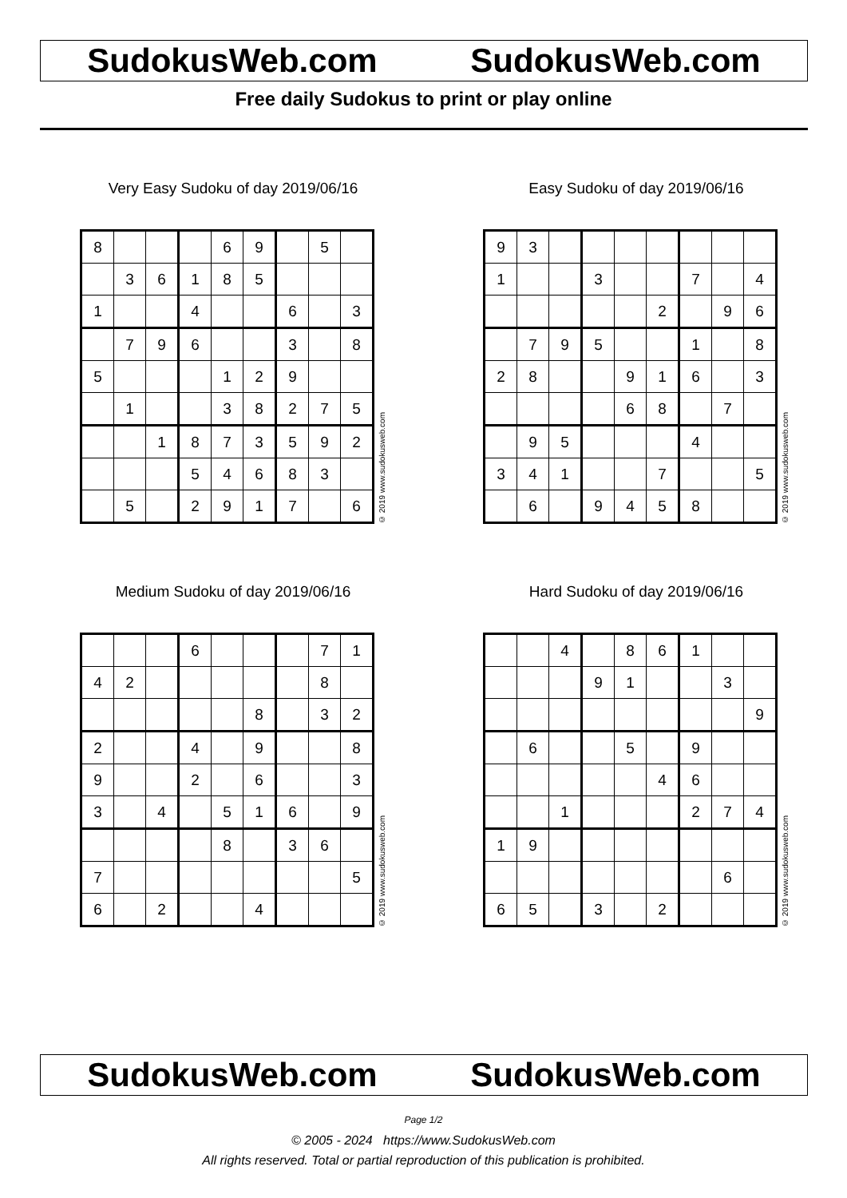SudokusWeb.com SudokusWeb.com
Free daily Sudokus to print or play online
Very Easy Sudoku of day 2019/06/16
| 8 | | | | 6 | 9 | | 5 | |
| | 3 | 6 | 1 | 8 | 5 | | | |
| 1 | | | 4 | | | 6 | | 3 |
| | 7 | 9 | 6 | | | 3 | | 8 |
| 5 | | | | 1 | 2 | 9 | | |
| | 1 | | | 3 | 8 | 2 | 7 | 5 |
| | | 1 | 8 | 7 | 3 | 5 | 9 | 2 |
| | | | 5 | 4 | 6 | 8 | 3 | |
| | 5 | | 2 | 9 | 1 | 7 | | 6 |
© 2019 www.sudokusweb.com
Easy Sudoku of day 2019/06/16
| 9 | 3 | | | | | | | |
| 1 | | | 3 | | | 7 | | 4 |
| | | | | | 2 | | 9 | 6 |
| | 7 | 9 | 5 | | | 1 | | 8 |
| 2 | 8 | | | 9 | 1 | 6 | | 3 |
| | | | | 6 | 8 | | 7 | |
| | 9 | 5 | | | | 4 | | |
| 3 | 4 | 1 | | | 7 | | | 5 |
| | 6 | | 9 | 4 | 5 | 8 | | |
© 2019 www.sudokusweb.com
Medium Sudoku of day 2019/06/16
| | | | 6 | | | | 7 | 1 |
| 4 | 2 | | | | | | 8 | |
| | | | | | 8 | | 3 | 2 |
| 2 | | | 4 | | 9 | | | 8 |
| 9 | | | 2 | | 6 | | | 3 |
| 3 | | 4 | | 5 | 1 | 6 | | 9 |
| | | | | 8 | | 3 | 6 | |
| 7 | | | | | | | | 5 |
| 6 | | 2 | | | 4 | | | |
© 2019 www.sudokusweb.com
Hard Sudoku of day 2019/06/16
| | | 4 | | 8 | 6 | 1 | | |
| | | | 9 | 1 | | | 3 | |
| | | | | | | | | 9 |
| | 6 | | | 5 | | 9 | | |
| | | | | | 4 | 6 | | |
| | | 1 | | | | 2 | 7 | 4 |
| 1 | 9 | | | | | | | |
| | | | | | | | 6 | |
| 6 | 5 | | 3 | | 2 | | | |
© 2019 www.sudokusweb.com
SudokusWeb.com SudokusWeb.com
Page 1/2
© 2005 - 2024 https://www.SudokusWeb.com
All rights reserved. Total or partial reproduction of this publication is prohibited.